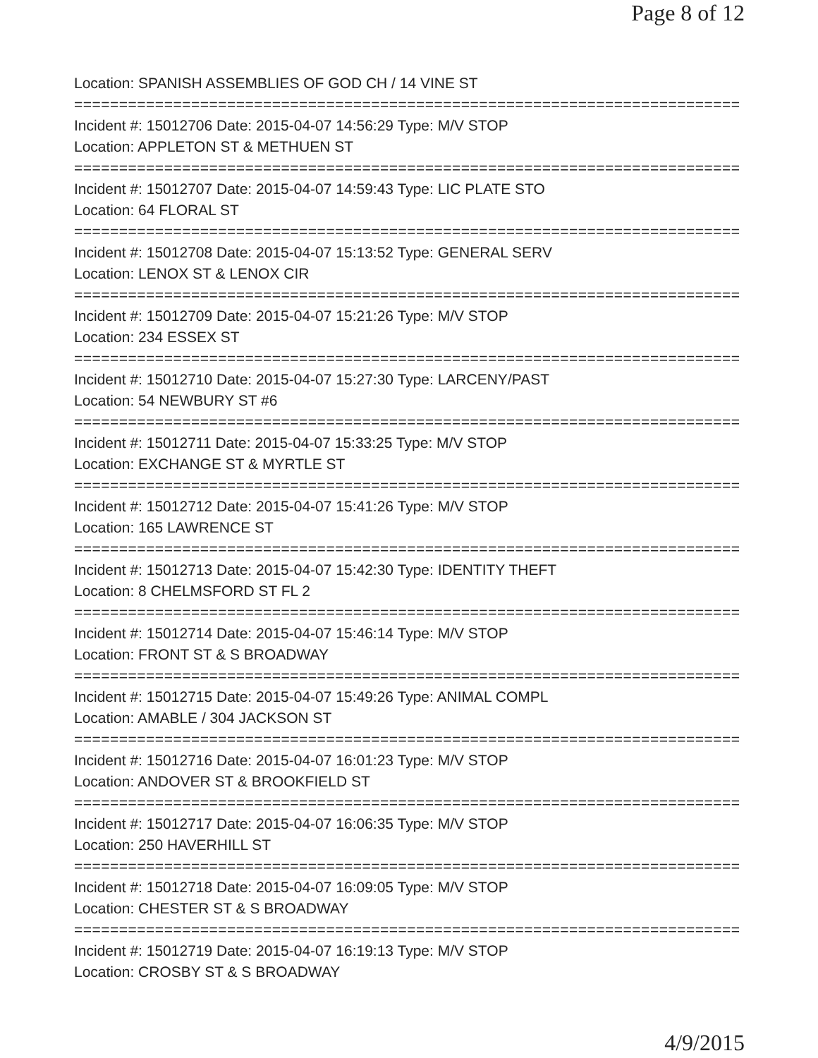Page 8 of 12
Location: SPANISH ASSEMBLIES OF GOD CH / 14 VINE ST
===========================================================================
Incident #: 15012706 Date: 2015-04-07 14:56:29 Type: M/V STOP
Location: APPLETON ST & METHUEN ST
===========================================================================
Incident #: 15012707 Date: 2015-04-07 14:59:43 Type: LIC PLATE STO
Location: 64 FLORAL ST
===========================================================================
Incident #: 15012708 Date: 2015-04-07 15:13:52 Type: GENERAL SERV
Location: LENOX ST & LENOX CIR
===========================================================================
Incident #: 15012709 Date: 2015-04-07 15:21:26 Type: M/V STOP
Location: 234 ESSEX ST
===========================================================================
Incident #: 15012710 Date: 2015-04-07 15:27:30 Type: LARCENY/PAST
Location: 54 NEWBURY ST #6
===========================================================================
Incident #: 15012711 Date: 2015-04-07 15:33:25 Type: M/V STOP
Location: EXCHANGE ST & MYRTLE ST
===========================================================================
Incident #: 15012712 Date: 2015-04-07 15:41:26 Type: M/V STOP
Location: 165 LAWRENCE ST
===========================================================================
Incident #: 15012713 Date: 2015-04-07 15:42:30 Type: IDENTITY THEFT
Location: 8 CHELMSFORD ST FL 2
===========================================================================
Incident #: 15012714 Date: 2015-04-07 15:46:14 Type: M/V STOP
Location: FRONT ST & S BROADWAY
===========================================================================
Incident #: 15012715 Date: 2015-04-07 15:49:26 Type: ANIMAL COMPL
Location: AMABLE / 304 JACKSON ST
===========================================================================
Incident #: 15012716 Date: 2015-04-07 16:01:23 Type: M/V STOP
Location: ANDOVER ST & BROOKFIELD ST
===========================================================================
Incident #: 15012717 Date: 2015-04-07 16:06:35 Type: M/V STOP
Location: 250 HAVERHILL ST
===========================================================================
Incident #: 15012718 Date: 2015-04-07 16:09:05 Type: M/V STOP
Location: CHESTER ST & S BROADWAY
===========================================================================
Incident #: 15012719 Date: 2015-04-07 16:19:13 Type: M/V STOP
Location: CROSBY ST & S BROADWAY
4/9/2015